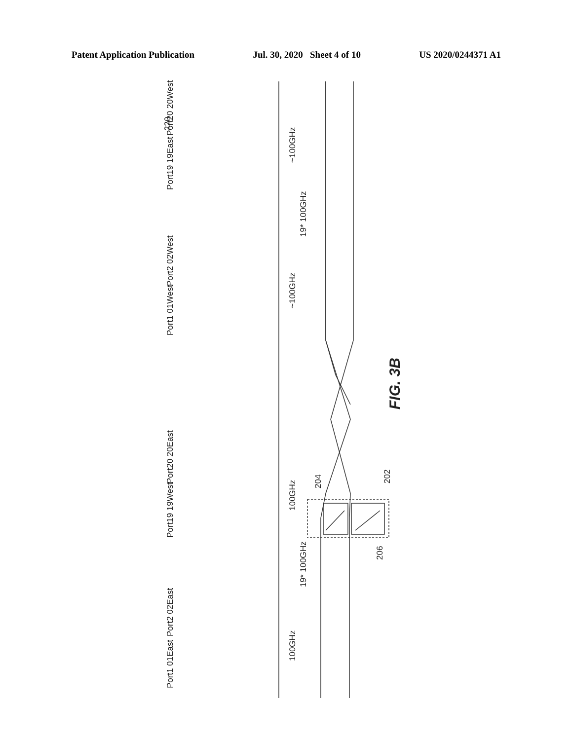Patent Application Publication Jul. 30, 2020 Sheet 4 of 10 US 2020/0244371 A1
Port20 20West
Port19 19East
Port2 02West
Port1 01West
Port20 20East
Port19 19West
Port2 02East
Port1 01East
~100GHz
~100GHz
19* 100GHz
100GHz
100GHz
19* 100GHz
220
204
202
206
FIG. 3B